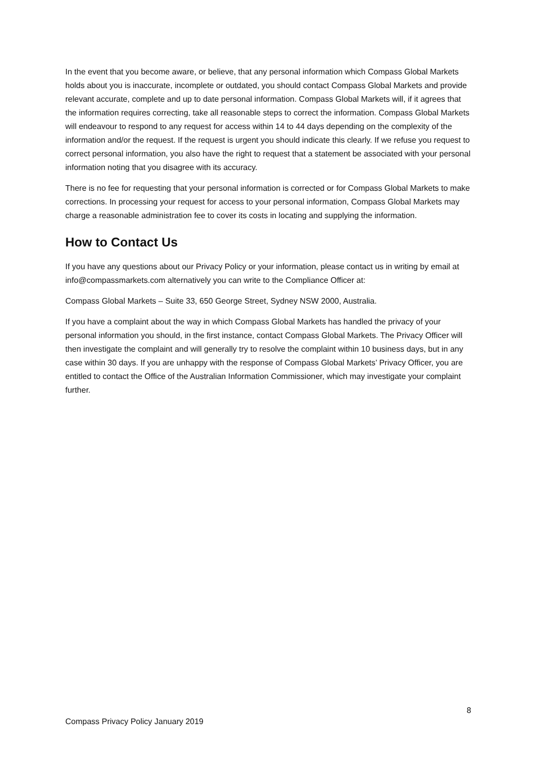In the event that you become aware, or believe, that any personal information which Compass Global Markets holds about you is inaccurate, incomplete or outdated, you should contact Compass Global Markets and provide relevant accurate, complete and up to date personal information. Compass Global Markets will, if it agrees that the information requires correcting, take all reasonable steps to correct the information. Compass Global Markets will endeavour to respond to any request for access within 14 to 44 days depending on the complexity of the information and/or the request. If the request is urgent you should indicate this clearly. If we refuse you request to correct personal information, you also have the right to request that a statement be associated with your personal information noting that you disagree with its accuracy.
There is no fee for requesting that your personal information is corrected or for Compass Global Markets to make corrections. In processing your request for access to your personal information, Compass Global Markets may charge a reasonable administration fee to cover its costs in locating and supplying the information.
How to Contact Us
If you have any questions about our Privacy Policy or your information, please contact us in writing by email at info@compassmarkets.com alternatively you can write to the Compliance Officer at:
Compass Global Markets – Suite 33, 650 George Street, Sydney NSW 2000, Australia.
If you have a complaint about the way in which Compass Global Markets has handled the privacy of your personal information you should, in the first instance, contact Compass Global Markets. The Privacy Officer will then investigate the complaint and will generally try to resolve the complaint within 10 business days, but in any case within 30 days. If you are unhappy with the response of Compass Global Markets’ Privacy Officer, you are entitled to contact the Office of the Australian Information Commissioner, which may investigate your complaint further.
8
Compass Privacy Policy January 2019